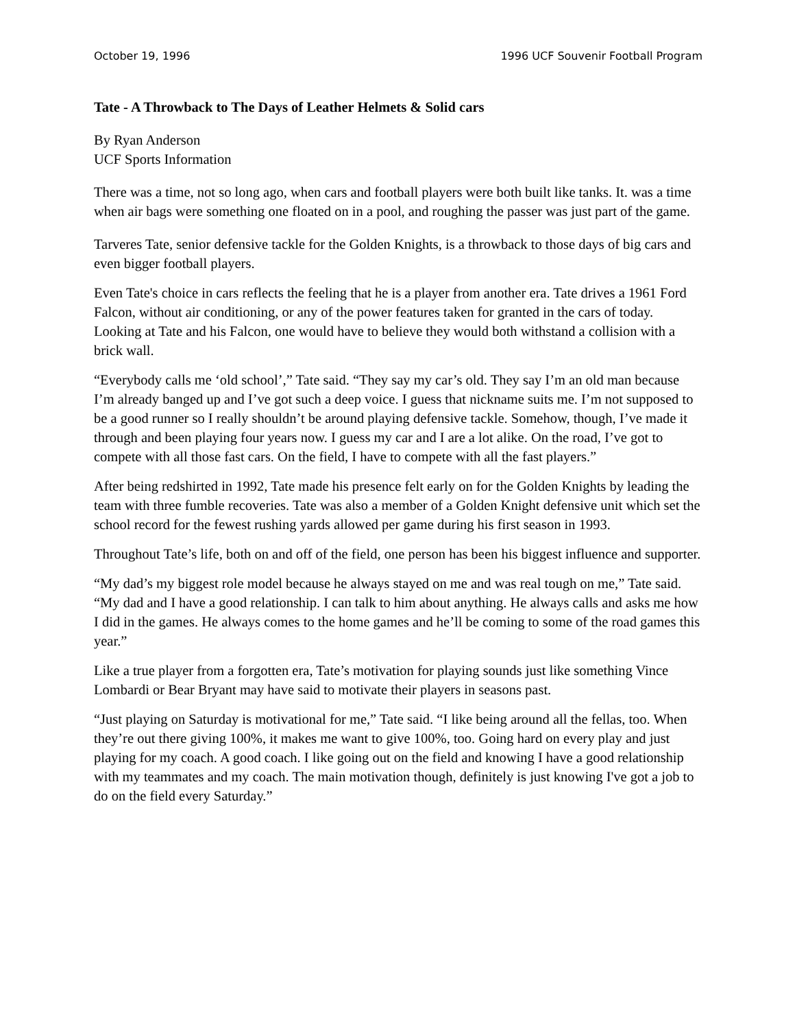October 19, 1996 1996 UCF Souvenir Football Program
Tate - A Throwback to The Days of Leather Helmets & Solid cars
By Ryan Anderson
UCF Sports Information
There was a time, not so long ago, when cars and football players were both built like tanks. It. was a time when air bags were something one floated on in a pool, and roughing the passer was just part of the game.
Tarveres Tate, senior defensive tackle for the Golden Knights, is a throwback to those days of big cars and even bigger football players.
Even Tate's choice in cars reflects the feeling that he is a player from another era. Tate drives a 1961 Ford Falcon, without air conditioning, or any of the power features taken for granted in the cars of today. Looking at Tate and his Falcon, one would have to believe they would both withstand a collision with a brick wall.
“Everybody calls me ‘old school’,” Tate said. “They say my car’s old. They say I’m an old man because I’m already banged up and I’ve got such a deep voice. I guess that nickname suits me. I’m not supposed to be a good runner so I really shouldn’t be around playing defensive tackle. Somehow, though, I’ve made it through and been playing four years now. I guess my car and I are a lot alike. On the road, I’ve got to compete with all those fast cars. On the field, I have to compete with all the fast players.”
After being redshirted in 1992, Tate made his presence felt early on for the Golden Knights by leading the team with three fumble recoveries. Tate was also a member of a Golden Knight defensive unit which set the school record for the fewest rushing yards allowed per game during his first season in 1993.
Throughout Tate’s life, both on and off of the field, one person has been his biggest influence and supporter.
“My dad’s my biggest role model because he always stayed on me and was real tough on me,” Tate said. “My dad and I have a good relationship. I can talk to him about anything. He always calls and asks me how I did in the games. He always comes to the home games and he’ll be coming to some of the road games this year.”
Like a true player from a forgotten era, Tate’s motivation for playing sounds just like something Vince Lombardi or Bear Bryant may have said to motivate their players in seasons past.
“Just playing on Saturday is motivational for me,” Tate said. “I like being around all the fellas, too. When they’re out there giving 100%, it makes me want to give 100%, too. Going hard on every play and just playing for my coach. A good coach. I like going out on the field and knowing I have a good relationship with my teammates and my coach. The main motivation though, definitely is just knowing I've got a job to do on the field every Saturday.”